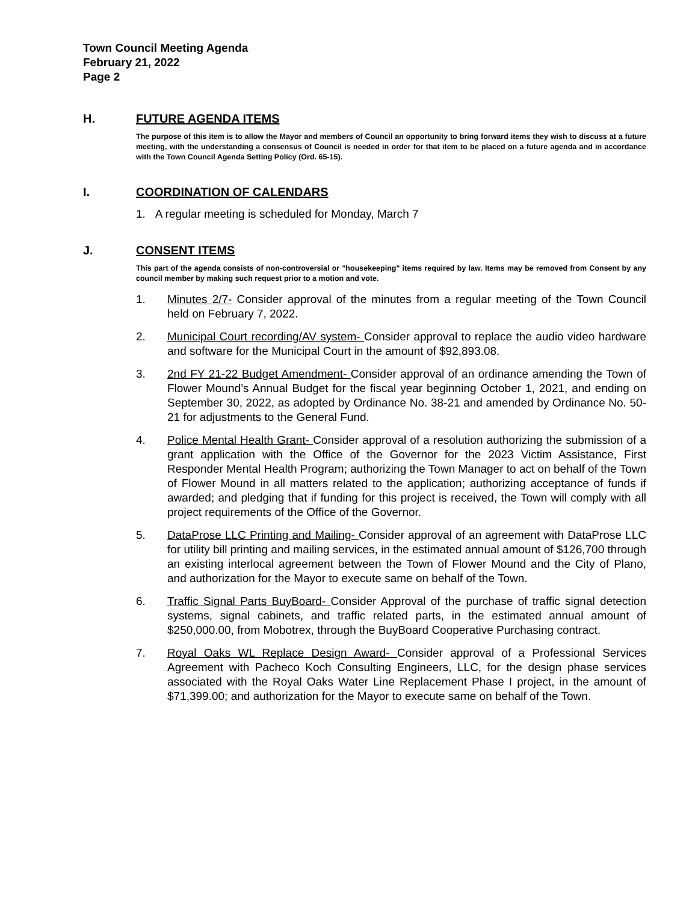Town Council Meeting Agenda
February 21, 2022
Page 2
H. FUTURE AGENDA ITEMS
The purpose of this item is to allow the Mayor and members of Council an opportunity to bring forward items they wish to discuss at a future meeting, with the understanding a consensus of Council is needed in order for that item to be placed on a future agenda and in accordance with the Town Council Agenda Setting Policy (Ord. 65-15).
I. COORDINATION OF CALENDARS
1. A regular meeting is scheduled for Monday, March 7
J. CONSENT ITEMS
This part of the agenda consists of non-controversial or "housekeeping" items required by law. Items may be removed from Consent by any council member by making such request prior to a motion and vote.
1. Minutes 2/7- Consider approval of the minutes from a regular meeting of the Town Council held on February 7, 2022.
2. Municipal Court recording/AV system- Consider approval to replace the audio video hardware and software for the Municipal Court in the amount of $92,893.08.
3. 2nd FY 21-22 Budget Amendment- Consider approval of an ordinance amending the Town of Flower Mound’s Annual Budget for the fiscal year beginning October 1, 2021, and ending on September 30, 2022, as adopted by Ordinance No. 38-21 and amended by Ordinance No. 50-21 for adjustments to the General Fund.
4. Police Mental Health Grant- Consider approval of a resolution authorizing the submission of a grant application with the Office of the Governor for the 2023 Victim Assistance, First Responder Mental Health Program; authorizing the Town Manager to act on behalf of the Town of Flower Mound in all matters related to the application; authorizing acceptance of funds if awarded; and pledging that if funding for this project is received, the Town will comply with all project requirements of the Office of the Governor.
5. DataProse LLC Printing and Mailing- Consider approval of an agreement with DataProse LLC for utility bill printing and mailing services, in the estimated annual amount of $126,700 through an existing interlocal agreement between the Town of Flower Mound and the City of Plano, and authorization for the Mayor to execute same on behalf of the Town.
6. Traffic Signal Parts BuyBoard- Consider Approval of the purchase of traffic signal detection systems, signal cabinets, and traffic related parts, in the estimated annual amount of $250,000.00, from Mobotrex, through the BuyBoard Cooperative Purchasing contract.
7. Royal Oaks WL Replace Design Award- Consider approval of a Professional Services Agreement with Pacheco Koch Consulting Engineers, LLC, for the design phase services associated with the Royal Oaks Water Line Replacement Phase I project, in the amount of $71,399.00; and authorization for the Mayor to execute same on behalf of the Town.